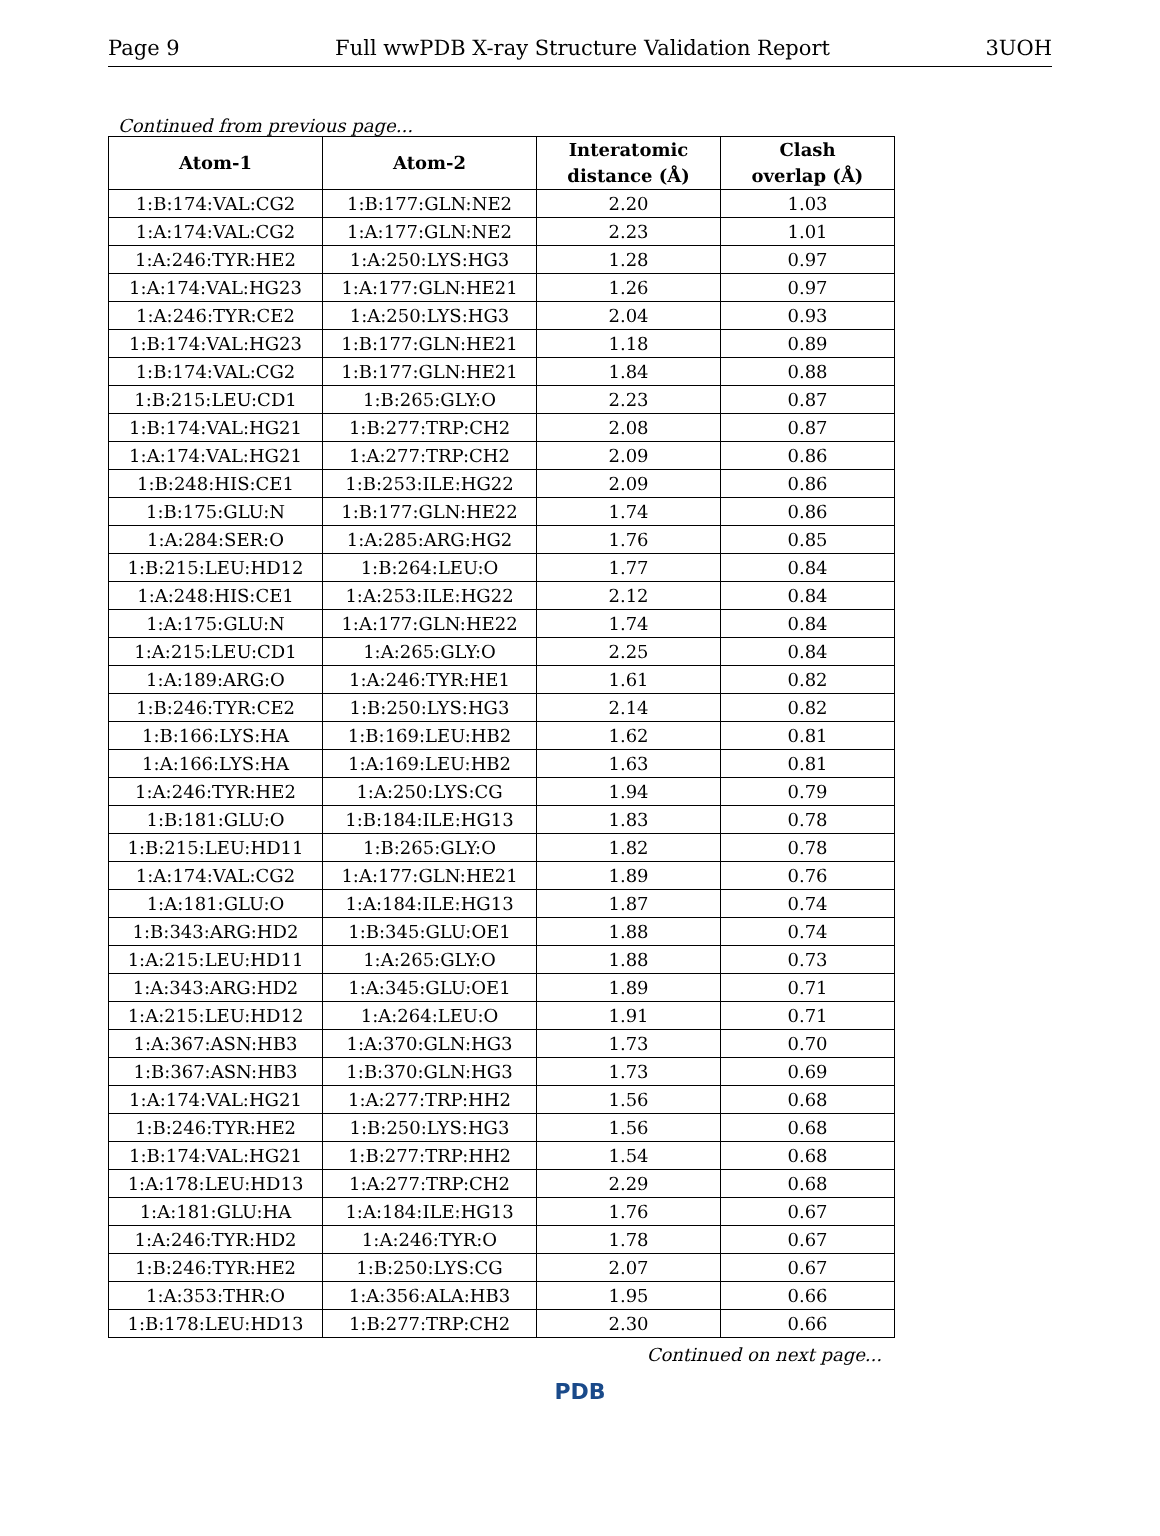Page 9 Full wwPDB X-ray Structure Validation Report 3UOH
Continued from previous page...
| Atom-1 | Atom-2 | Interatomic distance (Å) | Clash overlap (Å) |
| --- | --- | --- | --- |
| 1:B:174:VAL:CG2 | 1:B:177:GLN:NE2 | 2.20 | 1.03 |
| 1:A:174:VAL:CG2 | 1:A:177:GLN:NE2 | 2.23 | 1.01 |
| 1:A:246:TYR:HE2 | 1:A:250:LYS:HG3 | 1.28 | 0.97 |
| 1:A:174:VAL:HG23 | 1:A:177:GLN:HE21 | 1.26 | 0.97 |
| 1:A:246:TYR:CE2 | 1:A:250:LYS:HG3 | 2.04 | 0.93 |
| 1:B:174:VAL:HG23 | 1:B:177:GLN:HE21 | 1.18 | 0.89 |
| 1:B:174:VAL:CG2 | 1:B:177:GLN:HE21 | 1.84 | 0.88 |
| 1:B:215:LEU:CD1 | 1:B:265:GLY:O | 2.23 | 0.87 |
| 1:B:174:VAL:HG21 | 1:B:277:TRP:CH2 | 2.08 | 0.87 |
| 1:A:174:VAL:HG21 | 1:A:277:TRP:CH2 | 2.09 | 0.86 |
| 1:B:248:HIS:CE1 | 1:B:253:ILE:HG22 | 2.09 | 0.86 |
| 1:B:175:GLU:N | 1:B:177:GLN:HE22 | 1.74 | 0.86 |
| 1:A:284:SER:O | 1:A:285:ARG:HG2 | 1.76 | 0.85 |
| 1:B:215:LEU:HD12 | 1:B:264:LEU:O | 1.77 | 0.84 |
| 1:A:248:HIS:CE1 | 1:A:253:ILE:HG22 | 2.12 | 0.84 |
| 1:A:175:GLU:N | 1:A:177:GLN:HE22 | 1.74 | 0.84 |
| 1:A:215:LEU:CD1 | 1:A:265:GLY:O | 2.25 | 0.84 |
| 1:A:189:ARG:O | 1:A:246:TYR:HE1 | 1.61 | 0.82 |
| 1:B:246:TYR:CE2 | 1:B:250:LYS:HG3 | 2.14 | 0.82 |
| 1:B:166:LYS:HA | 1:B:169:LEU:HB2 | 1.62 | 0.81 |
| 1:A:166:LYS:HA | 1:A:169:LEU:HB2 | 1.63 | 0.81 |
| 1:A:246:TYR:HE2 | 1:A:250:LYS:CG | 1.94 | 0.79 |
| 1:B:181:GLU:O | 1:B:184:ILE:HG13 | 1.83 | 0.78 |
| 1:B:215:LEU:HD11 | 1:B:265:GLY:O | 1.82 | 0.78 |
| 1:A:174:VAL:CG2 | 1:A:177:GLN:HE21 | 1.89 | 0.76 |
| 1:A:181:GLU:O | 1:A:184:ILE:HG13 | 1.87 | 0.74 |
| 1:B:343:ARG:HD2 | 1:B:345:GLU:OE1 | 1.88 | 0.74 |
| 1:A:215:LEU:HD11 | 1:A:265:GLY:O | 1.88 | 0.73 |
| 1:A:343:ARG:HD2 | 1:A:345:GLU:OE1 | 1.89 | 0.71 |
| 1:A:215:LEU:HD12 | 1:A:264:LEU:O | 1.91 | 0.71 |
| 1:A:367:ASN:HB3 | 1:A:370:GLN:HG3 | 1.73 | 0.70 |
| 1:B:367:ASN:HB3 | 1:B:370:GLN:HG3 | 1.73 | 0.69 |
| 1:A:174:VAL:HG21 | 1:A:277:TRP:HH2 | 1.56 | 0.68 |
| 1:B:246:TYR:HE2 | 1:B:250:LYS:HG3 | 1.56 | 0.68 |
| 1:B:174:VAL:HG21 | 1:B:277:TRP:HH2 | 1.54 | 0.68 |
| 1:A:178:LEU:HD13 | 1:A:277:TRP:CH2 | 2.29 | 0.68 |
| 1:A:181:GLU:HA | 1:A:184:ILE:HG13 | 1.76 | 0.67 |
| 1:A:246:TYR:HD2 | 1:A:246:TYR:O | 1.78 | 0.67 |
| 1:B:246:TYR:HE2 | 1:B:250:LYS:CG | 2.07 | 0.67 |
| 1:A:353:THR:O | 1:A:356:ALA:HB3 | 1.95 | 0.66 |
| 1:B:178:LEU:HD13 | 1:B:277:TRP:CH2 | 2.30 | 0.66 |
Continued on next page...
PDB